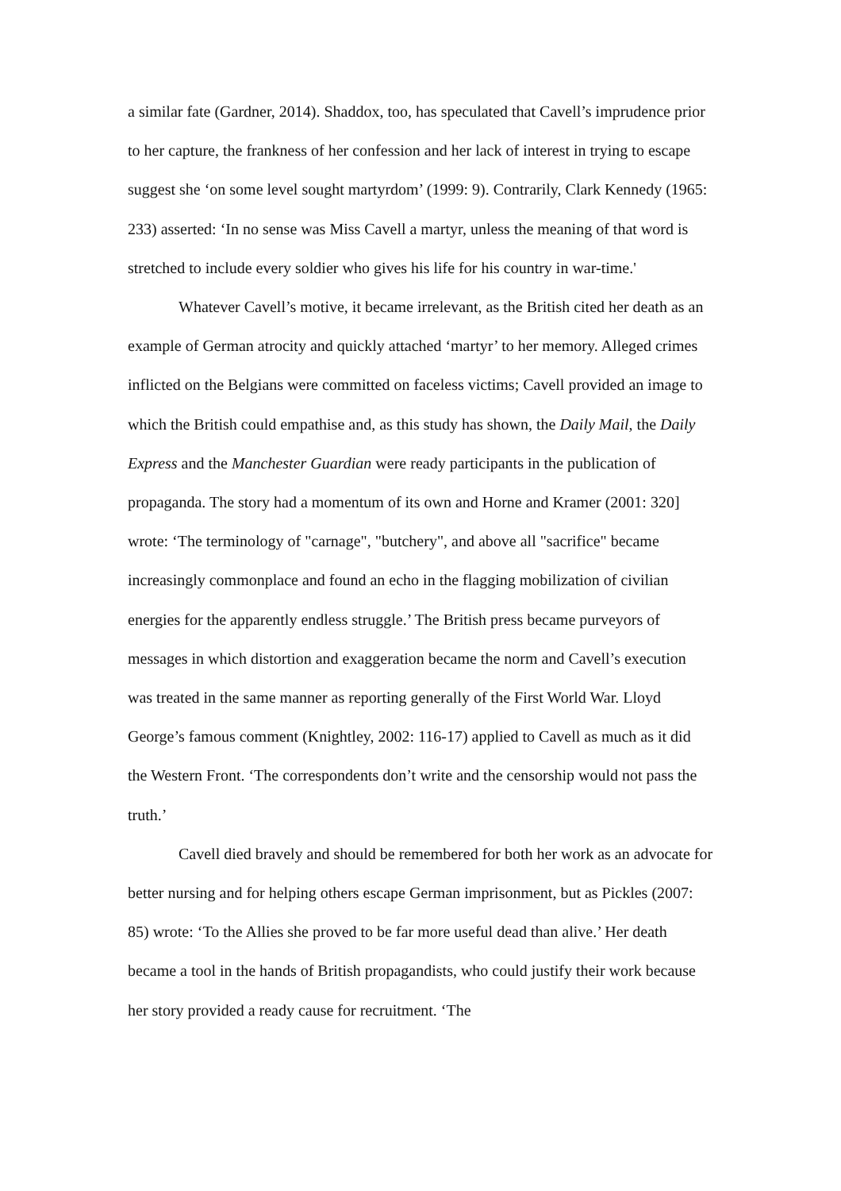a similar fate (Gardner, 2014). Shaddox, too, has speculated that Cavell’s imprudence prior to her capture, the frankness of her confession and her lack of interest in trying to escape suggest she ‘on some level sought martyrdom’ (1999: 9). Contrarily, Clark Kennedy (1965: 233) asserted: ‘In no sense was Miss Cavell a martyr, unless the meaning of that word is stretched to include every soldier who gives his life for his country in war-time.'
Whatever Cavell’s motive, it became irrelevant, as the British cited her death as an example of German atrocity and quickly attached ‘martyr’ to her memory. Alleged crimes inflicted on the Belgians were committed on faceless victims; Cavell provided an image to which the British could empathise and, as this study has shown, the Daily Mail, the Daily Express and the Manchester Guardian were ready participants in the publication of propaganda. The story had a momentum of its own and Horne and Kramer (2001: 320] wrote: ‘The terminology of "carnage", "butchery", and above all "sacrifice" became increasingly commonplace and found an echo in the flagging mobilization of civilian energies for the apparently endless struggle.’ The British press became purveyors of messages in which distortion and exaggeration became the norm and Cavell’s execution was treated in the same manner as reporting generally of the First World War. Lloyd George’s famous comment (Knightley, 2002: 116-17) applied to Cavell as much as it did the Western Front. ‘The correspondents don’t write and the censorship would not pass the truth.’
Cavell died bravely and should be remembered for both her work as an advocate for better nursing and for helping others escape German imprisonment, but as Pickles (2007: 85) wrote: ‘To the Allies she proved to be far more useful dead than alive.’ Her death became a tool in the hands of British propagandists, who could justify their work because her story provided a ready cause for recruitment. ‘The